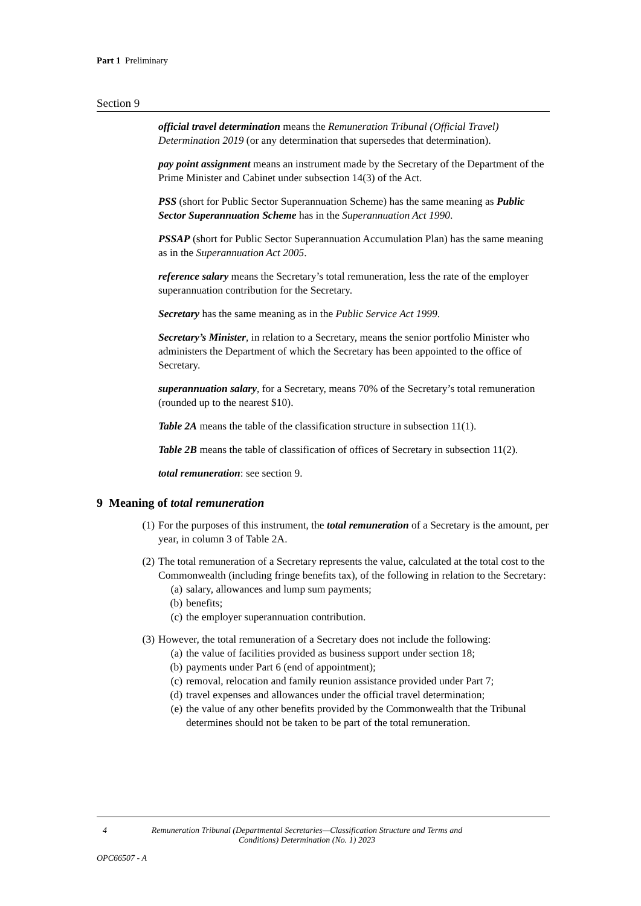Part 1 Preliminary
Section 9
official travel determination means the Remuneration Tribunal (Official Travel) Determination 2019 (or any determination that supersedes that determination).
pay point assignment means an instrument made by the Secretary of the Department of the Prime Minister and Cabinet under subsection 14(3) of the Act.
PSS (short for Public Sector Superannuation Scheme) has the same meaning as Public Sector Superannuation Scheme has in the Superannuation Act 1990.
PSSAP (short for Public Sector Superannuation Accumulation Plan) has the same meaning as in the Superannuation Act 2005.
reference salary means the Secretary’s total remuneration, less the rate of the employer superannuation contribution for the Secretary.
Secretary has the same meaning as in the Public Service Act 1999.
Secretary’s Minister, in relation to a Secretary, means the senior portfolio Minister who administers the Department of which the Secretary has been appointed to the office of Secretary.
superannuation salary, for a Secretary, means 70% of the Secretary’s total remuneration (rounded up to the nearest $10).
Table 2A means the table of the classification structure in subsection 11(1).
Table 2B means the table of classification of offices of Secretary in subsection 11(2).
total remuneration: see section 9.
9 Meaning of total remuneration
(1) For the purposes of this instrument, the total remuneration of a Secretary is the amount, per year, in column 3 of Table 2A.
(2) The total remuneration of a Secretary represents the value, calculated at the total cost to the Commonwealth (including fringe benefits tax), of the following in relation to the Secretary:
(a) salary, allowances and lump sum payments;
(b) benefits;
(c) the employer superannuation contribution.
(3) However, the total remuneration of a Secretary does not include the following:
(a) the value of facilities provided as business support under section 18;
(b) payments under Part 6 (end of appointment);
(c) removal, relocation and family reunion assistance provided under Part 7;
(d) travel expenses and allowances under the official travel determination;
(e) the value of any other benefits provided by the Commonwealth that the Tribunal determines should not be taken to be part of the total remuneration.
4 Remuneration Tribunal (Departmental Secretaries—Classification Structure and Terms and Conditions) Determination (No. 1) 2023
OPC66507 - A